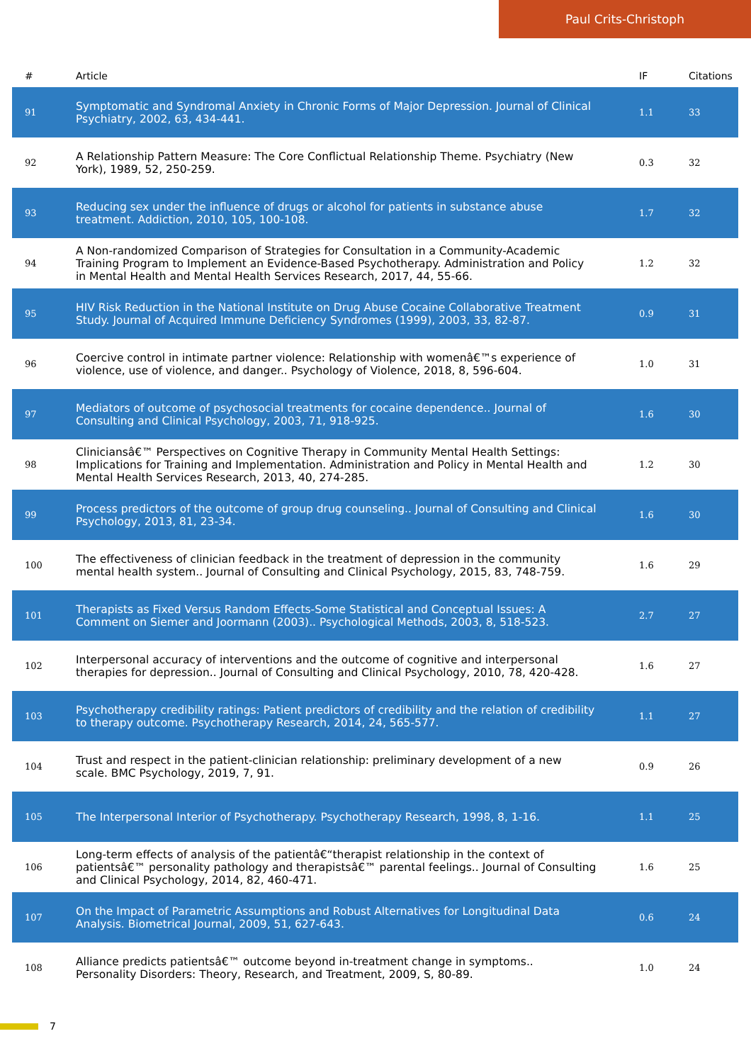Paul Crits-Christoph
| # | Article | IF | Citations |
| --- | --- | --- | --- |
| 91 | Symptomatic and Syndromal Anxiety in Chronic Forms of Major Depression. Journal of Clinical Psychiatry, 2002, 63, 434-441. | 1.1 | 33 |
| 92 | A Relationship Pattern Measure: The Core Conflictual Relationship Theme. Psychiatry (New York), 1989, 52, 250-259. | 0.3 | 32 |
| 93 | Reducing sex under the influence of drugs or alcohol for patients in substance abuse treatment. Addiction, 2010, 105, 100-108. | 1.7 | 32 |
| 94 | A Non-randomized Comparison of Strategies for Consultation in a Community-Academic Training Program to Implement an Evidence-Based Psychotherapy. Administration and Policy in Mental Health and Mental Health Services Research, 2017, 44, 55-66. | 1.2 | 32 |
| 95 | HIV Risk Reduction in the National Institute on Drug Abuse Cocaine Collaborative Treatment Study. Journal of Acquired Immune Deficiency Syndromes (1999), 2003, 33, 82-87. | 0.9 | 31 |
| 96 | Coercive control in intimate partner violence: Relationship with womenâ€™s experience of violence, use of violence, and danger.. Psychology of Violence, 2018, 8, 596-604. | 1.0 | 31 |
| 97 | Mediators of outcome of psychosocial treatments for cocaine dependence.. Journal of Consulting and Clinical Psychology, 2003, 71, 918-925. | 1.6 | 30 |
| 98 | Cliniciansâ€™ Perspectives on Cognitive Therapy in Community Mental Health Settings: Implications for Training and Implementation. Administration and Policy in Mental Health and Mental Health Services Research, 2013, 40, 274-285. | 1.2 | 30 |
| 99 | Process predictors of the outcome of group drug counseling.. Journal of Consulting and Clinical Psychology, 2013, 81, 23-34. | 1.6 | 30 |
| 100 | The effectiveness of clinician feedback in the treatment of depression in the community mental health system.. Journal of Consulting and Clinical Psychology, 2015, 83, 748-759. | 1.6 | 29 |
| 101 | Therapists as Fixed Versus Random Effects-Some Statistical and Conceptual Issues: A Comment on Siemer and Joormann (2003).. Psychological Methods, 2003, 8, 518-523. | 2.7 | 27 |
| 102 | Interpersonal accuracy of interventions and the outcome of cognitive and interpersonal therapies for depression.. Journal of Consulting and Clinical Psychology, 2010, 78, 420-428. | 1.6 | 27 |
| 103 | Psychotherapy credibility ratings: Patient predictors of credibility and the relation of credibility to therapy outcome. Psychotherapy Research, 2014, 24, 565-577. | 1.1 | 27 |
| 104 | Trust and respect in the patient-clinician relationship: preliminary development of a new scale. BMC Psychology, 2019, 7, 91. | 0.9 | 26 |
| 105 | The Interpersonal Interior of Psychotherapy. Psychotherapy Research, 1998, 8, 1-16. | 1.1 | 25 |
| 106 | Long-term effects of analysis of the patientâ€“therapist relationship in the context of patientsâ€™ personality pathology and therapistsâ€™ parental feelings.. Journal of Consulting and Clinical Psychology, 2014, 82, 460-471. | 1.6 | 25 |
| 107 | On the Impact of Parametric Assumptions and Robust Alternatives for Longitudinal Data Analysis. Biometrical Journal, 2009, 51, 627-643. | 0.6 | 24 |
| 108 | Alliance predicts patientsâ€™ outcome beyond in-treatment change in symptoms.. Personality Disorders: Theory, Research, and Treatment, 2009, S, 80-89. | 1.0 | 24 |
7